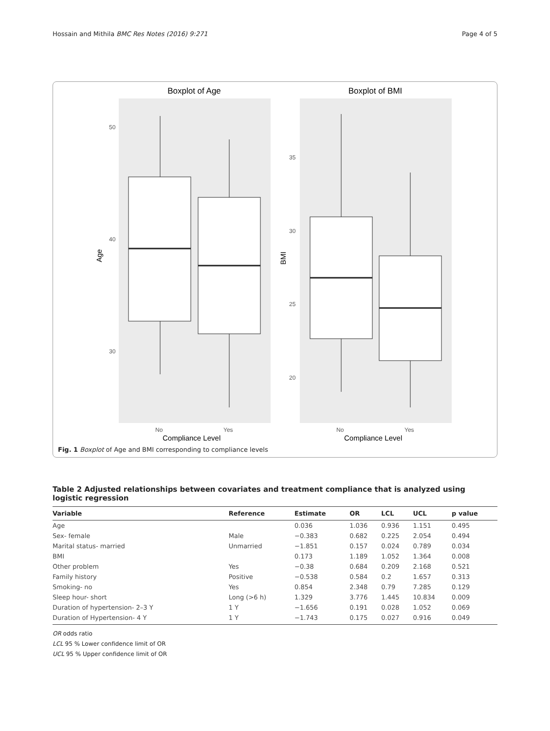Hossain and Mithila BMC Res Notes (2016) 9:271 Page 4 of 5
Boxplot of Age
Boxplot of BMI
50
40
30
35
30
25
20
No
Yes
No
Yes
Compliance Level
Compliance Level
Age
BMI
Fig. 1 Boxplot of Age and BMI corresponding to compliance levels
Table 2 Adjusted relationships between covariates and treatment compliance that is analyzed using logistic regression
| Variable | Reference | Estimate | OR | LCL | UCL | p value |
| --- | --- | --- | --- | --- | --- | --- |
| Age | | 0.036 | 1.036 | 0.936 | 1.151 | 0.495 |
| Sex- female | Male | −0.383 | 0.682 | 0.225 | 2.054 | 0.494 |
| Marital status- married | Unmarried | −1.851 | 0.157 | 0.024 | 0.789 | 0.034 |
| BMI | | 0.173 | 1.189 | 1.052 | 1.364 | 0.008 |
| Other problem | Yes | −0.38 | 0.684 | 0.209 | 2.168 | 0.521 |
| Family history | Positive | −0.538 | 0.584 | 0.2 | 1.657 | 0.313 |
| Smoking- no | Yes | 0.854 | 2.348 | 0.79 | 7.285 | 0.129 |
| Sleep hour- short | Long (>6 h) | 1.329 | 3.776 | 1.445 | 10.834 | 0.009 |
| Duration of hypertension- 2–3 Y | 1 Y | −1.656 | 0.191 | 0.028 | 1.052 | 0.069 |
| Duration of Hypertension- 4 Y | 1 Y | −1.743 | 0.175 | 0.027 | 0.916 | 0.049 |
OR odds ratio
LCL 95 % Lower confidence limit of OR
UCL 95 % Upper confidence limit of OR